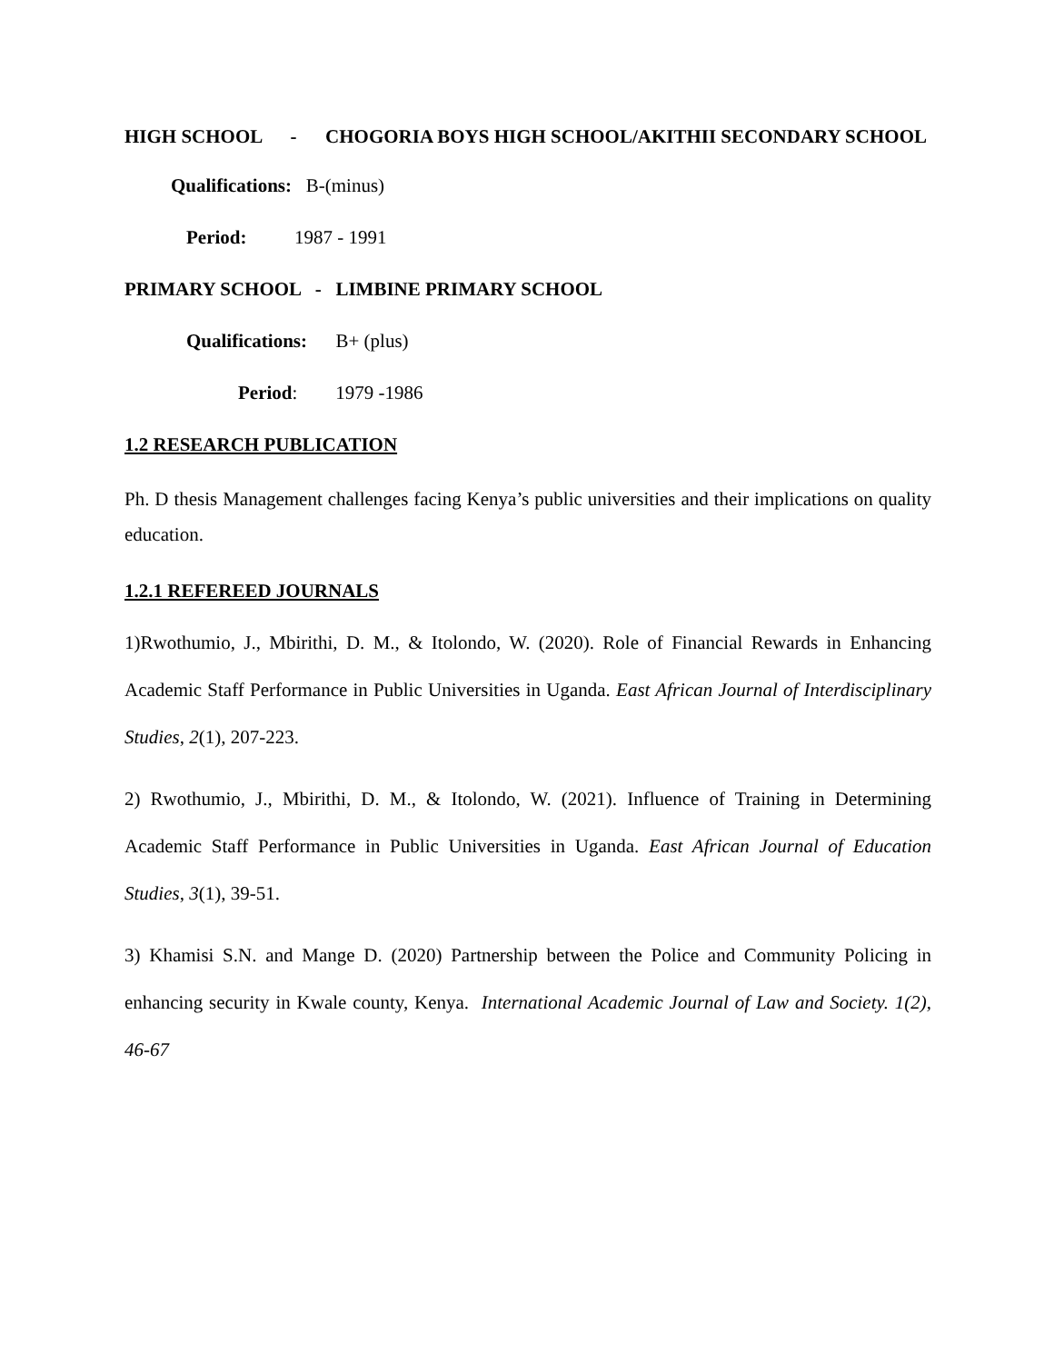HIGH SCHOOL - CHOGORIA BOYS HIGH SCHOOL/AKITHII SECONDARY SCHOOL
Qualifications: B-(minus)
Period: 1987 - 1991
PRIMARY SCHOOL - LIMBINE PRIMARY SCHOOL
Qualifications: B+ (plus)
Period: 1979 -1986
1.2 RESEARCH PUBLICATION
Ph. D thesis Management challenges facing Kenya’s public universities and their implications on quality education.
1.2.1 REFEREED JOURNALS
1)Rwothumio, J., Mbirithi, D. M., & Itolondo, W. (2020). Role of Financial Rewards in Enhancing Academic Staff Performance in Public Universities in Uganda. East African Journal of Interdisciplinary Studies, 2(1), 207-223.
2) Rwothumio, J., Mbirithi, D. M., & Itolondo, W. (2021). Influence of Training in Determining Academic Staff Performance in Public Universities in Uganda. East African Journal of Education Studies, 3(1), 39-51.
3) Khamisi S.N. and Mange D. (2020) Partnership between the Police and Community Policing in enhancing security in Kwale county, Kenya. International Academic Journal of Law and Society. 1(2), 46-67